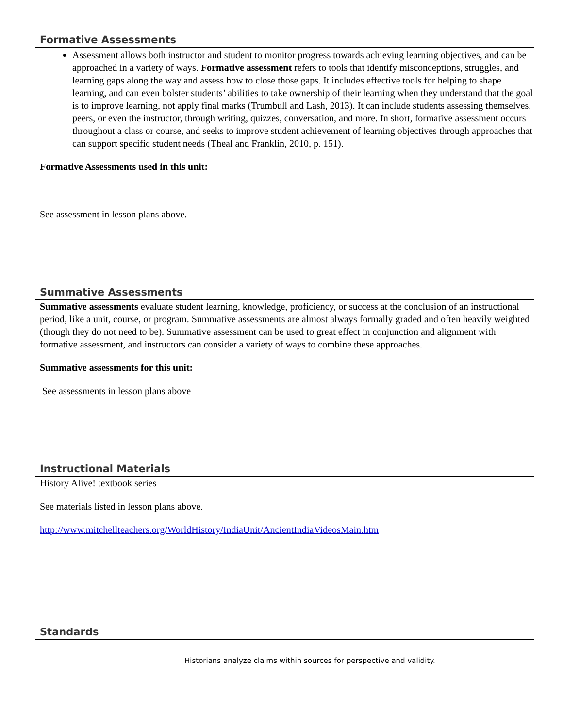Formative Assessments
Assessment allows both instructor and student to monitor progress towards achieving learning objectives, and can be approached in a variety of ways. Formative assessment refers to tools that identify misconceptions, struggles, and learning gaps along the way and assess how to close those gaps. It includes effective tools for helping to shape learning, and can even bolster students’ abilities to take ownership of their learning when they understand that the goal is to improve learning, not apply final marks (Trumbull and Lash, 2013). It can include students assessing themselves, peers, or even the instructor, through writing, quizzes, conversation, and more. In short, formative assessment occurs throughout a class or course, and seeks to improve student achievement of learning objectives through approaches that can support specific student needs (Theal and Franklin, 2010, p. 151).
Formative Assessments used in this unit:
See assessment in lesson plans above.
Summative Assessments
Summative assessments evaluate student learning, knowledge, proficiency, or success at the conclusion of an instructional period, like a unit, course, or program. Summative assessments are almost always formally graded and often heavily weighted (though they do not need to be). Summative assessment can be used to great effect in conjunction and alignment with formative assessment, and instructors can consider a variety of ways to combine these approaches.
Summative assessments for this unit:
See assessments in lesson plans above
Instructional Materials
History Alive! textbook series
See materials listed in lesson plans above.
http://www.mitchellteachers.org/WorldHistory/IndiaUnit/AncientIndiaVideosMain.htm
Standards
Historians analyze claims within sources for perspective and validity.